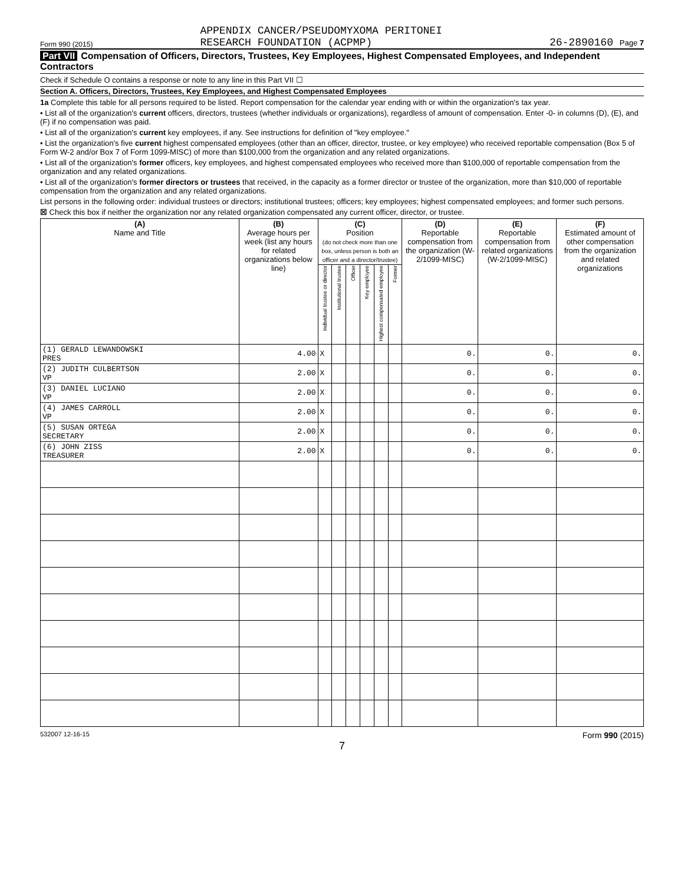Form 990 (2015)
APPENDIX CANCER/PSEUDOMYXOMA PERITONEI
RESEARCH FOUNDATION (ACPMP)
26-2890160 Page 7
Part VII Compensation of Officers, Directors, Trustees, Key Employees, Highest Compensated Employees, and Independent Contractors
Check if Schedule O contains a response or note to any line in this Part VII ☐
Section A. Officers, Directors, Trustees, Key Employees, and Highest Compensated Employees
1a Complete this table for all persons required to be listed. Report compensation for the calendar year ending with or within the organization's tax year.
• List all of the organization's current officers, directors, trustees (whether individuals or organizations), regardless of amount of compensation. Enter -0- in columns (D), (E), and (F) if no compensation was paid.
• List all of the organization's current key employees, if any. See instructions for definition of "key employee."
• List the organization's five current highest compensated employees (other than an officer, director, trustee, or key employee) who received reportable compensation (Box 5 of Form W-2 and/or Box 7 of Form 1099-MISC) of more than $100,000 from the organization and any related organizations.
• List all of the organization's former officers, key employees, and highest compensated employees who received more than $100,000 of reportable compensation from the organization and any related organizations.
• List all of the organization's former directors or trustees that received, in the capacity as a former director or trustee of the organization, more than $10,000 of reportable compensation from the organization and any related organizations.
List persons in the following order: individual trustees or directors; institutional trustees; officers; key employees; highest compensated employees; and former such persons.
☒ Check this box if neither the organization nor any related organization compensated any current officer, director, or trustee.
| (A) Name and Title | (B) Average hours per week (list any hours for related organizations below line) | (C) Position (do not check more than one box, unless person is both an officer and a director/trustee) | | | | | | (D) Reportable compensation from the organization (W-2/1099-MISC) | (E) Reportable compensation from related organizations (W-2/1099-MISC) | (F) Estimated amount of other compensation from the organization and related organizations |
| --- | --- | --- | --- | --- | --- | --- | --- | --- | --- | --- |
| | | Individual trustee or director | Institutional trustee | Officer | Key employee | Highest compensated employee | Former | | | |
| (1) GERALD LEWANDOWSKI PRES | 4.00 | X | | | | | | 0. | 0. | 0. |
| (2) JUDITH CULBERTSON VP | 2.00 | X | | | | | | 0. | 0. | 0. |
| (3) DANIEL LUCIANO VP | 2.00 | X | | | | | | 0. | 0. | 0. |
| (4) JAMES CARROLL VP | 2.00 | X | | | | | | 0. | 0. | 0. |
| (5) SUSAN ORTEGA SECRETARY | 2.00 | X | | | | | | 0. | 0. | 0. |
| (6) JOHN ZISS TREASURER | 2.00 | X | | | | | | 0. | 0. | 0. |
532007 12-16-15 Form 990 (2015)
7